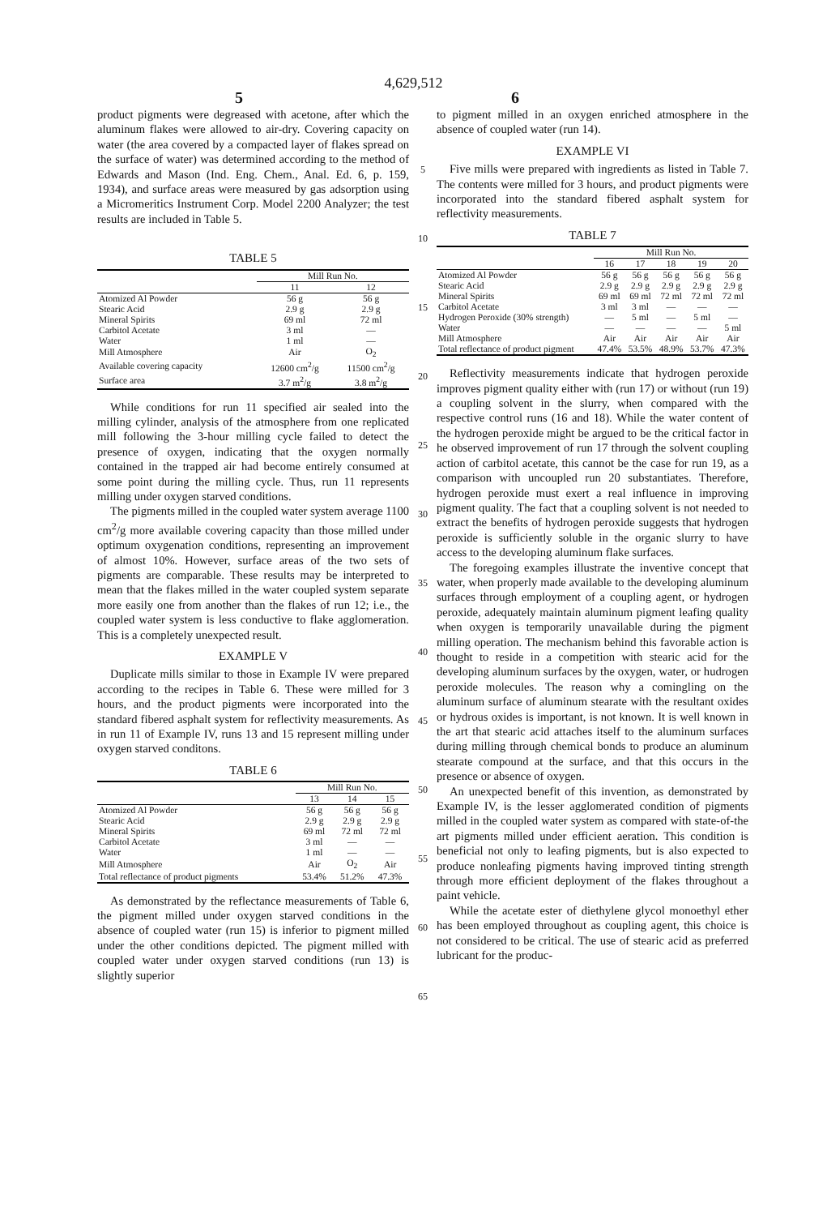4,629,512
5 6
product pigments were degreased with acetone, after which the aluminum flakes were allowed to air-dry. Covering capacity on water (the area covered by a compacted layer of flakes spread on the surface of water) was determined according to the method of Edwards and Mason (Ind. Eng. Chem., Anal. Ed. 6, p. 159, 1934), and surface areas were measured by gas adsorption using a Micromeritics Instrument Corp. Model 2200 Analyzer; the test results are included in Table 5.
TABLE 5
| | Mill Run No. | |
| --- | --- | --- |
| | 11 | 12 |
| Atomized Al Powder | 56 g | 56 g |
| Stearic Acid | 2.9 g | 2.9 g |
| Mineral Spirits | 69 ml | 72 ml |
| Carbitol Acetate | 3 ml | — |
| Water | 1 ml | — |
| Mill Atmosphere | Air | O<sub>2</sub> |
| Available covering capacity | 12600 cm<sup>2</sup>/g | 11500 cm<sup>2</sup>/g |
| Surface area | 3.7 m<sup>2</sup>/g | 3.8 m<sup>2</sup>/g |
While conditions for run 11 specified air sealed into the milling cylinder, analysis of the atmosphere from one replicated mill following the 3-hour milling cycle failed to detect the presence of oxygen, indicating that the oxygen normally contained in the trapped air had become entirely consumed at some point during the milling cycle. Thus, run 11 represents milling under oxygen starved conditions.
The pigments milled in the coupled water system average 1100 cm<sup>2</sup>/g more available covering capacity than those milled under optimum oxygenation conditions, representing an improvement of almost 10%. However, surface areas of the two sets of pigments are comparable. These results may be interpreted to mean that the flakes milled in the water coupled system separate more easily one from another than the flakes of run 12; i.e., the coupled water system is less conductive to flake agglomeration. This is a completely unexpected result.
EXAMPLE V
Duplicate mills similar to those in Example IV were prepared according to the recipes in Table 6. These were milled for 3 hours, and the product pigments were incorporated into the standard fibered asphalt system for reflectivity measurements. As in run 11 of Example IV, runs 13 and 15 represent milling under oxygen starved conditons.
TABLE 6
| | Mill Run No. | | |
| --- | --- | --- | --- |
| | 13 | 14 | 15 |
| Atomized Al Powder | 56 g | 56 g | 56 g |
| Stearic Acid | 2.9 g | 2.9 g | 2.9 g |
| Mineral Spirits | 69 ml | 72 ml | 72 ml |
| Carbitol Acetate | 3 ml | — | — |
| Water | 1 ml | — | — |
| Mill Atmosphere | Air | O<sub>2</sub> | Air |
| Total reflectance of product pigments | 53.4% | 51.2% | 47.3% |
As demonstrated by the reflectance measurements of Table 6, the pigment milled under oxygen starved conditions in the absence of coupled water (run 15) is inferior to pigment milled under the other conditions depicted. The pigment milled with coupled water under oxygen starved conditions (run 13) is slightly superior
5
10
15
20
25
30
35
40
45
50
55
60
65
to pigment milled in an oxygen enriched atmosphere in the absence of coupled water (run 14).
EXAMPLE VI
Five mills were prepared with ingredients as listed in Table 7. The contents were milled for 3 hours, and product pigments were incorporated into the standard fibered asphalt system for reflectivity measurements.
TABLE 7
| | Mill Run No. | | | | |
| --- | --- | --- | --- | --- | --- |
| | 16 | 17 | 18 | 19 | 20 |
| Atomized Al Powder | 56 g | 56 g | 56 g | 56 g | 56 g |
| Stearic Acid | 2.9 g | 2.9 g | 2.9 g | 2.9 g | 2.9 g |
| Mineral Spirits | 69 ml | 69 ml | 72 ml | 72 ml | 72 ml |
| Carbitol Acetate | 3 ml | 3 ml | — | — | — |
| Hydrogen Peroxide (30% strength) | — | 5 ml | — | 5 ml | — |
| Water | — | — | — | — | 5 ml |
| Mill Atmosphere | Air | Air | Air | Air | Air |
| Total reflectance of product pigment | 47.4% | 53.5% | 48.9% | 53.7% | 47.3% |
Reflectivity measurements indicate that hydrogen peroxide improves pigment quality either with (run 17) or without (run 19) a coupling solvent in the slurry, when compared with the respective control runs (16 and 18). While the water content of the hydrogen peroxide might be argued to be the critical factor in he observed improvement of run 17 through the solvent coupling action of carbitol acetate, this cannot be the case for run 19, as a comparison with uncoupled run 20 substantiates. Therefore, hydrogen peroxide must exert a real influence in improving pigment quality. The fact that a coupling solvent is not needed to extract the benefits of hydrogen peroxide suggests that hydrogen peroxide is sufficiently soluble in the organic slurry to have access to the developing aluminum flake surfaces.
The foregoing examples illustrate the inventive concept that water, when properly made available to the developing aluminum surfaces through employment of a coupling agent, or hydrogen peroxide, adequately maintain aluminum pigment leafing quality when oxygen is temporarily unavailable during the pigment milling operation. The mechanism behind this favorable action is thought to reside in a competition with stearic acid for the developing aluminum surfaces by the oxygen, water, or hudrogen peroxide molecules. The reason why a comingling on the aluminum surface of aluminum stearate with the resultant oxides or hydrous oxides is important, is not known. It is well known in the art that stearic acid attaches itself to the aluminum surfaces during milling through chemical bonds to produce an aluminum stearate compound at the surface, and that this occurs in the presence or absence of oxygen.
An unexpected benefit of this invention, as demonstrated by Example IV, is the lesser agglomerated condition of pigments milled in the coupled water system as compared with state-of-the art pigments milled under efficient aeration. This condition is beneficial not only to leafing pigments, but is also expected to produce nonleafing pigments having improved tinting strength through more efficient deployment of the flakes throughout a paint vehicle.
While the acetate ester of diethylene glycol monoethyl ether has been employed throughout as coupling agent, this choice is not considered to be critical. The use of stearic acid as preferred lubricant for the produc-